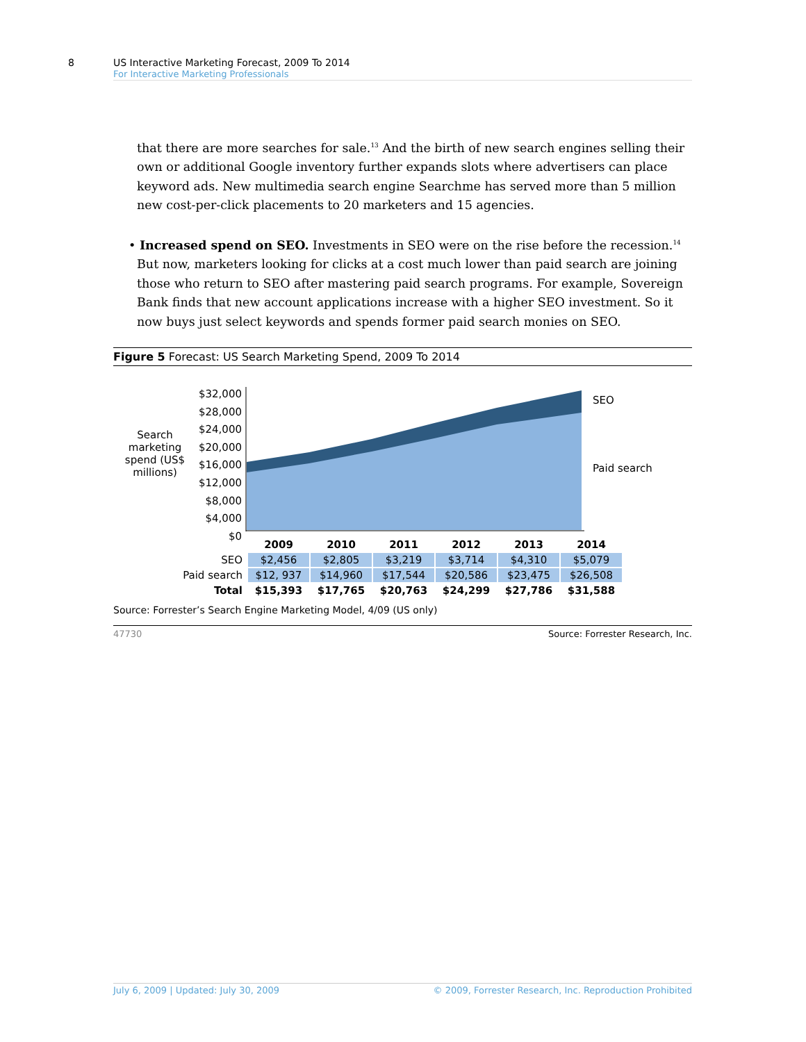8
US Interactive Marketing Forecast, 2009 To 2014
For Interactive Marketing Professionals
that there are more searches for sale.<sup>13</sup> And the birth of new search engines selling their own or additional Google inventory further expands slots where advertisers can place keyword ads. New multimedia search engine Searchme has served more than 5 million new cost-per-click placements to 20 marketers and 15 agencies.
• Increased spend on SEO. Investments in SEO were on the rise before the recession.<sup>14</sup> But now, marketers looking for clicks at a cost much lower than paid search are joining those who return to SEO after mastering paid search programs. For example, Sovereign Bank finds that new account applications increase with a higher SEO investment. So it now buys just select keywords and spends former paid search monies on SEO.
Figure 5 Forecast: US Search Marketing Spend, 2009 To 2014
Search marketing spend (US$ millions)
$32,000
$28,000
$24,000
$20,000
$16,000
$12,000
$8,000
$4,000
$0
SEO
Paid search
| | 2009 | 2010 | 2011 | 2012 | 2013 | 2014 |
| --- | --- | --- | --- | --- | --- | --- |
| SEO | $2,456 | $2,805 | $3,219 | $3,714 | $4,310 | $5,079 |
| Paid search | $12, 937 | $14,960 | $17,544 | $20,586 | $23,475 | $26,508 |
| Total | $15,393 | $17,765 | $20,763 | $24,299 | $27,786 | $31,588 |
Source: Forrester’s Search Engine Marketing Model, 4/09 (US only)
47730 Source: Forrester Research, Inc.
July 6, 2009 | Updated: July 30, 2009 © 2009, Forrester Research, Inc. Reproduction Prohibited